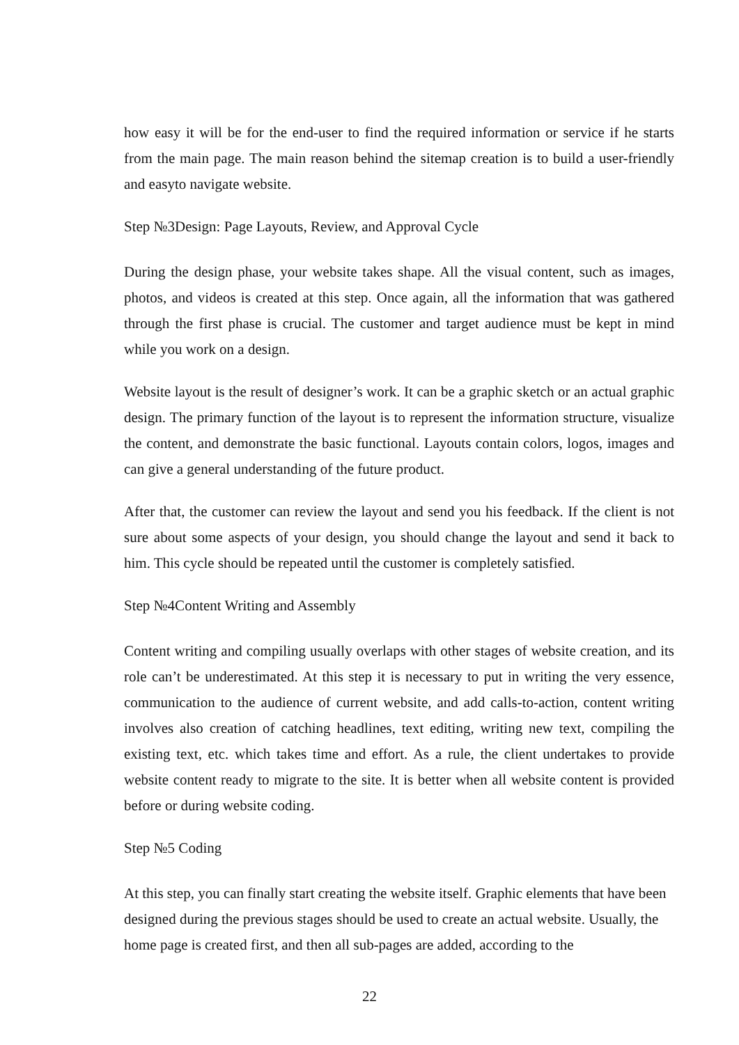how easy it will be for the end-user to find the required information or service if he starts from the main page. The main reason behind the sitemap creation is to build a user-friendly and easyto navigate website.
Step №3Design: Page Layouts, Review, and Approval Cycle
During the design phase, your website takes shape. All the visual content, such as images, photos, and videos is created at this step. Once again, all the information that was gathered through the first phase is crucial. The customer and target audience must be kept in mind while you work on a design.
Website layout is the result of designer’s work. It can be a graphic sketch or an actual graphic design. The primary function of the layout is to represent the information structure, visualize the content, and demonstrate the basic functional. Layouts contain colors, logos, images and can give a general understanding of the future product.
After that, the customer can review the layout and send you his feedback. If the client is not sure about some aspects of your design, you should change the layout and send it back to him. This cycle should be repeated until the customer is completely satisfied.
Step №4Content Writing and Assembly
Content writing and compiling usually overlaps with other stages of website creation, and its role can’t be underestimated. At this step it is necessary to put in writing the very essence, communication to the audience of current website, and add calls-to-action, content writing involves also creation of catching headlines, text editing, writing new text, compiling the existing text, etc. which takes time and effort. As a rule, the client undertakes to provide website content ready to migrate to the site. It is better when all website content is provided before or during website coding.
Step №5 Coding
At this step, you can finally start creating the website itself. Graphic elements that have been designed during the previous stages should be used to create an actual website. Usually, the home page is created first, and then all sub-pages are added, according to the
22